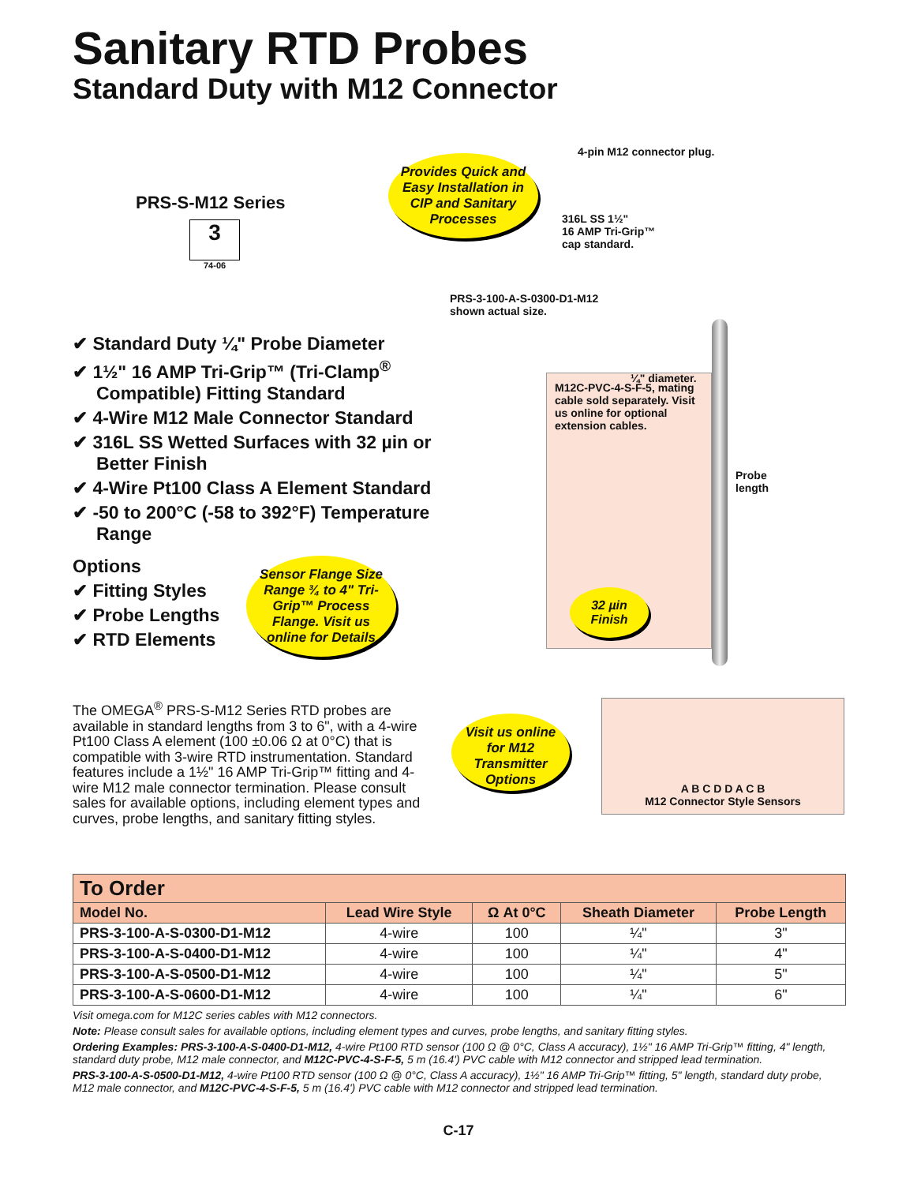Sanitary RTD Probes
Standard Duty with M12 Connector
PRS-S-M12 Series
3
74-06
✔ Standard Duty ¼" Probe Diameter
✔ 1½" 16 AMP Tri-Grip™ (Tri-Clamp<sup>®</sup> Compatible) Fitting Standard
✔ 4-Wire M12 Male Connector Standard
✔ 316L SS Wetted Surfaces with 32 µin or Better Finish
✔ 4-Wire Pt100 Class A Element Standard
✔ -50 to 200°C (-58 to 392°F) Temperature Range
Options
✔ Fitting Styles
✔ Probe Lengths
✔ RTD Elements
Provides Quick and Easy Installation in CIP and Sanitary Processes
Sensor Flange Size Range ¾ to 4" Tri-Grip™ Process Flange. Visit us online for Details
4-pin M12 connector plug.
316L SS 1½"
16 AMP Tri-Grip™
cap standard.
PRS-3-100-A-S-0300-D1-M12
shown actual size.
M12C-PVC-4-S-F-5, mating cable sold separately. Visit us online for optional extension cables.
¼" diameter.
Probe
length
32 µin Finish
The OMEGA<sup>®</sup> PRS-S-M12 Series RTD probes are available in standard lengths from 3 to 6", with a 4-wire Pt100 Class A element (100 ±0.06 Ω at 0°C) that is compatible with 3-wire RTD instrumentation. Standard features include a 1½" 16 AMP Tri-Grip™ fitting and 4-wire M12 male connector termination. Please consult sales for available options, including element types and curves, probe lengths, and sanitary fitting styles.
Visit us online for M12 Transmitter Options
A B C D D A C B
M12 Connector Style Sensors
| To Order | | | | |
| --- | --- | --- | --- | --- |
| Model No. | Lead Wire Style | Ω At 0°C | Sheath Diameter | Probe Length |
| PRS-3-100-A-S-0300-D1-M12 | 4-wire | 100 | ¼" | 3" |
| PRS-3-100-A-S-0400-D1-M12 | 4-wire | 100 | ¼" | 4" |
| PRS-3-100-A-S-0500-D1-M12 | 4-wire | 100 | ¼" | 5" |
| PRS-3-100-A-S-0600-D1-M12 | 4-wire | 100 | ¼" | 6" |
Visit omega.com for M12C series cables with M12 connectors.
Note: Please consult sales for available options, including element types and curves, probe lengths, and sanitary fitting styles.
Ordering Examples: PRS-3-100-A-S-0400-D1-M12, 4-wire Pt100 RTD sensor (100 Ω @ 0°C, Class A accuracy), 1½" 16 AMP Tri-Grip™ fitting, 4" length, standard duty probe, M12 male connector, and M12C-PVC-4-S-F-5, 5 m (16.4') PVC cable with M12 connector and stripped lead termination.
PRS-3-100-A-S-0500-D1-M12, 4-wire Pt100 RTD sensor (100 Ω @ 0°C, Class A accuracy), 1½" 16 AMP Tri-Grip™ fitting, 5" length, standard duty probe, M12 male connector, and M12C-PVC-4-S-F-5, 5 m (16.4') PVC cable with M12 connector and stripped lead termination.
C-17